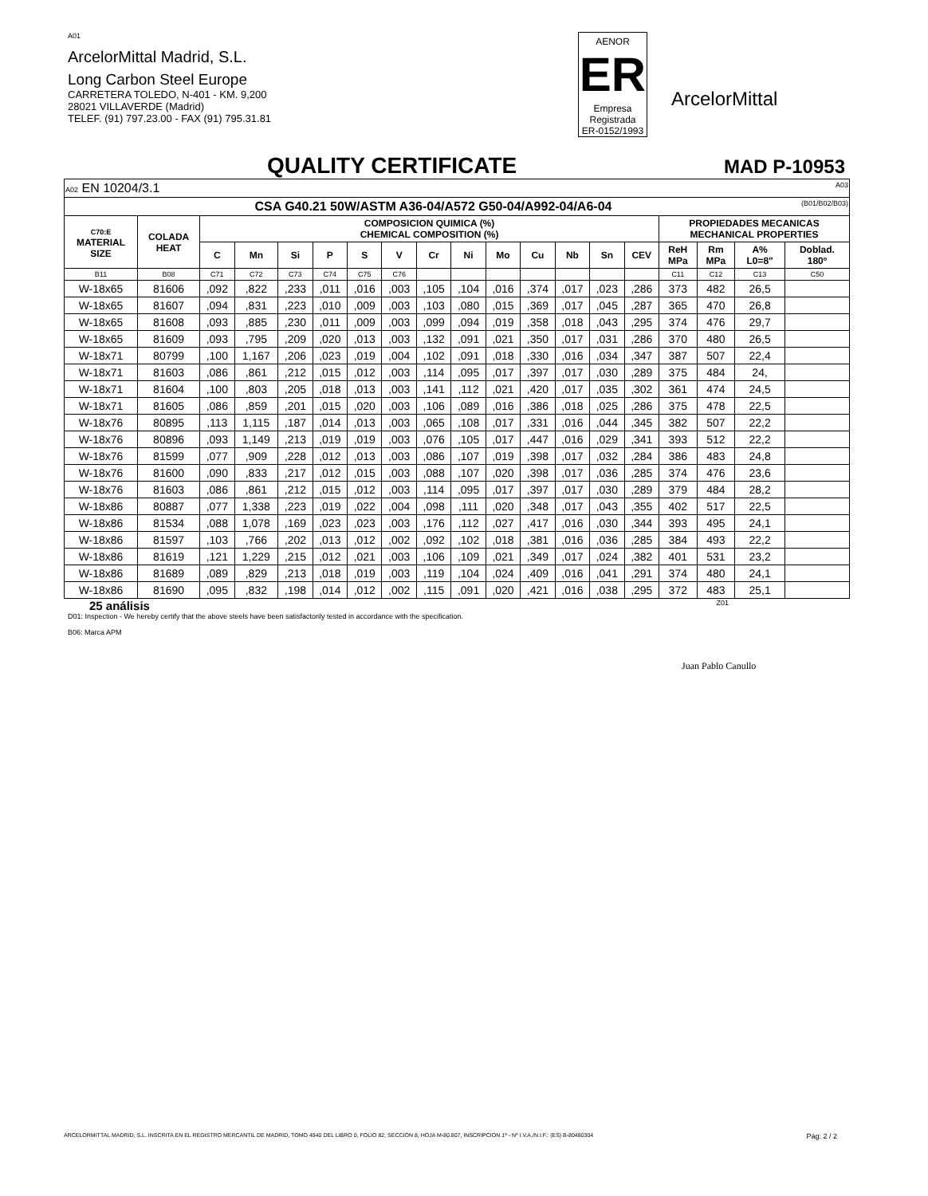A01
ArcelorMittal Madrid, S.L.
Long Carbon Steel Europe
CARRETERA TOLEDO, N-401 - KM. 9,200
28021 VILLAVERDE (Madrid)
TELEF. (91) 797.23.00 - FAX (91) 795.31.81
AENOR
ER
Empresa Registrada
ER-0152/1993
ArcelorMittal
QUALITY CERTIFICATE
MAD P-10953
| A02 EN 10204/3.1 A03 | | | | | | | | | | | | | | | | | | |
| CSA G40.21 50W/ASTM A36-04/A572 G50-04/A992-04/A6-04 (B01/B02/B03) | | | | | | | | | | | | | | | | | | |
| C70:E MATERIAL SIZE | COLADA HEAT | COMPOSICION QUIMICA (%) CHEMICAL COMPOSITION (%) | | | | | | | | | | | | | PROPIEDADES MECANICAS MECHANICAL PROPERTIES | | | |
| | | C | Mn | Si | P | S | V | Cr | Ni | Mo | Cu | Nb | Sn | CEV | ReH MPa | Rm MPa | A% L0=8" | Doblad. 180º |
| B11 | B08 | C71 | C72 | C73 | C74 | C75 | C76 | | | | | | | | C11 | C12 | C13 | C50 |
| W-18x65 | 81606 | ,092 | ,822 | ,233 | ,011 | ,016 | ,003 | ,105 | ,104 | ,016 | ,374 | ,017 | ,023 | ,286 | 373 | 482 | 26,5 | |
| W-18x65 | 81607 | ,094 | ,831 | ,223 | ,010 | ,009 | ,003 | ,103 | ,080 | ,015 | ,369 | ,017 | ,045 | ,287 | 365 | 470 | 26,8 | |
| W-18x65 | 81608 | ,093 | ,885 | ,230 | ,011 | ,009 | ,003 | ,099 | ,094 | ,019 | ,358 | ,018 | ,043 | ,295 | 374 | 476 | 29,7 | |
| W-18x65 | 81609 | ,093 | ,795 | ,209 | ,020 | ,013 | ,003 | ,132 | ,091 | ,021 | ,350 | ,017 | ,031 | ,286 | 370 | 480 | 26,5 | |
| W-18x71 | 80799 | ,100 | 1,167 | ,206 | ,023 | ,019 | ,004 | ,102 | ,091 | ,018 | ,330 | ,016 | ,034 | ,347 | 387 | 507 | 22,4 | |
| W-18x71 | 81603 | ,086 | ,861 | ,212 | ,015 | ,012 | ,003 | ,114 | ,095 | ,017 | ,397 | ,017 | ,030 | ,289 | 375 | 484 | 24, | |
| W-18x71 | 81604 | ,100 | ,803 | ,205 | ,018 | ,013 | ,003 | ,141 | ,112 | ,021 | ,420 | ,017 | ,035 | ,302 | 361 | 474 | 24,5 | |
| W-18x71 | 81605 | ,086 | ,859 | ,201 | ,015 | ,020 | ,003 | ,106 | ,089 | ,016 | ,386 | ,018 | ,025 | ,286 | 375 | 478 | 22,5 | |
| W-18x76 | 80895 | ,113 | 1,115 | ,187 | ,014 | ,013 | ,003 | ,065 | ,108 | ,017 | ,331 | ,016 | ,044 | ,345 | 382 | 507 | 22,2 | |
| W-18x76 | 80896 | ,093 | 1,149 | ,213 | ,019 | ,019 | ,003 | ,076 | ,105 | ,017 | ,447 | ,016 | ,029 | ,341 | 393 | 512 | 22,2 | |
| W-18x76 | 81599 | ,077 | ,909 | ,228 | ,012 | ,013 | ,003 | ,086 | ,107 | ,019 | ,398 | ,017 | ,032 | ,284 | 386 | 483 | 24,8 | |
| W-18x76 | 81600 | ,090 | ,833 | ,217 | ,012 | ,015 | ,003 | ,088 | ,107 | ,020 | ,398 | ,017 | ,036 | ,285 | 374 | 476 | 23,6 | |
| W-18x76 | 81603 | ,086 | ,861 | ,212 | ,015 | ,012 | ,003 | ,114 | ,095 | ,017 | ,397 | ,017 | ,030 | ,289 | 379 | 484 | 28,2 | |
| W-18x86 | 80887 | ,077 | 1,338 | ,223 | ,019 | ,022 | ,004 | ,098 | ,111 | ,020 | ,348 | ,017 | ,043 | ,355 | 402 | 517 | 22,5 | |
| W-18x86 | 81534 | ,088 | 1,078 | ,169 | ,023 | ,023 | ,003 | ,176 | ,112 | ,027 | ,417 | ,016 | ,030 | ,344 | 393 | 495 | 24,1 | |
| W-18x86 | 81597 | ,103 | ,766 | ,202 | ,013 | ,012 | ,002 | ,092 | ,102 | ,018 | ,381 | ,016 | ,036 | ,285 | 384 | 493 | 22,2 | |
| W-18x86 | 81619 | ,121 | 1,229 | ,215 | ,012 | ,021 | ,003 | ,106 | ,109 | ,021 | ,349 | ,017 | ,024 | ,382 | 401 | 531 | 23,2 | |
| W-18x86 | 81689 | ,089 | ,829 | ,213 | ,018 | ,019 | ,003 | ,119 | ,104 | ,024 | ,409 | ,016 | ,041 | ,291 | 374 | 480 | 24,1 | |
| W-18x86 | 81690 | ,095 | ,832 | ,198 | ,014 | ,012 | ,002 | ,115 | ,091 | ,020 | ,421 | ,016 | ,038 | ,295 | 372 | 483 | 25,1 | |
Z01
25 análisis
D01: Inspection - We hereby certify that the above steels have been satisfactorily tested in accordance with the specification.
B06: Marca APM
Juan Pablo Canullo
ARCELORMITTAL MADRID, S.L. INSCRITA EN EL REGISTRO MERCANTIL DE MADRID, TOMO 4940 DEL LIBRO 0, FOLIO 82, SECCION 8, HOJA M-80.807, INSCRIPCION 1ª - Nº I.V.A./N.I.F.: (ES) B-80480304 Pág: 2 / 2